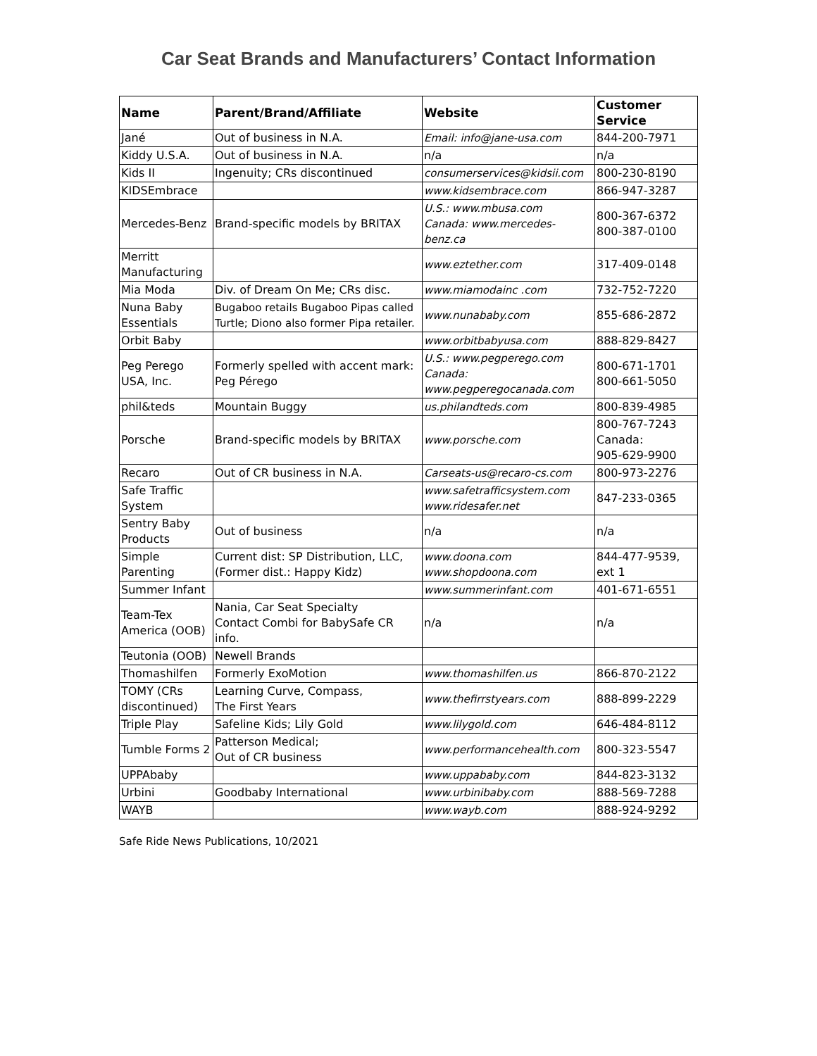Car Seat Brands and Manufacturers’ Contact Information
| Name | Parent/Brand/Affiliate | Website | Customer Service |
| --- | --- | --- | --- |
| Jané | Out of business in N.A. | Email: info@jane-usa.com | 844-200-7971 |
| Kiddy U.S.A. | Out of business in N.A. | n/a | n/a |
| Kids II | Ingenuity; CRs discontinued | consumerservices@kidsii.com | 800-230-8190 |
| KIDSEmbrace | | www.kidsembrace.com | 866-947-3287 |
| Mercedes-Benz | Brand-specific models by BRITAX | U.S.: www.mbusa.com Canada: www.mercedes-benz.ca | 800-367-6372 800-387-0100 |
| Merritt Manufacturing | | www.eztether.com | 317-409-0148 |
| Mia Moda | Div. of Dream On Me; CRs disc. | www.miamodainc .com | 732-752-7220 |
| Nuna Baby Essentials | Bugaboo retails Bugaboo Pipas called Turtle; Diono also former Pipa retailer. | www.nunababy.com | 855-686-2872 |
| Orbit Baby | | www.orbitbabyusa.com | 888-829-8427 |
| Peg Perego USA, Inc. | Formerly spelled with accent mark: Peg Pérego | U.S.: www.pegperego.com Canada: www.pegperegocanada.com | 800-671-1701 800-661-5050 |
| phil&teds | Mountain Buggy | us.philandteds.com | 800-839-4985 |
| Porsche | Brand-specific models by BRITAX | www.porsche.com | 800-767-7243 Canada: 905-629-9900 |
| Recaro | Out of CR business in N.A. | Carseats-us@recaro-cs.com | 800-973-2276 |
| Safe Traffic System | | www.safetrafficsystem.com www.ridesafer.net | 847-233-0365 |
| Sentry Baby Products | Out of business | n/a | n/a |
| Simple Parenting | Current dist: SP Distribution, LLC, (Former dist.: Happy Kidz) | www.doona.com www.shopdoona.com | 844-477-9539, ext 1 |
| Summer Infant | | www.summerinfant.com | 401-671-6551 |
| Team-Tex America (OOB) | Nania, Car Seat Specialty Contact Combi for BabySafe CR info. | n/a | n/a |
| Teutonia (OOB) | Newell Brands | | |
| Thomashilfen | Formerly ExoMotion | www.thomashilfen.us | 866-870-2122 |
| TOMY (CRs discontinued) | Learning Curve, Compass, The First Years | www.thefirrstyears.com | 888-899-2229 |
| Triple Play | Safeline Kids; Lily Gold | www.lilygold.com | 646-484-8112 |
| Tumble Forms 2 | Patterson Medical; Out of CR business | www.performancehealth.com | 800-323-5547 |
| UPPAbaby | | www.uppababy.com | 844-823-3132 |
| Urbini | Goodbaby International | www.urbinibaby.com | 888-569-7288 |
| WAYB | | www.wayb.com | 888-924-9292 |
Safe Ride News Publications, 10/2021